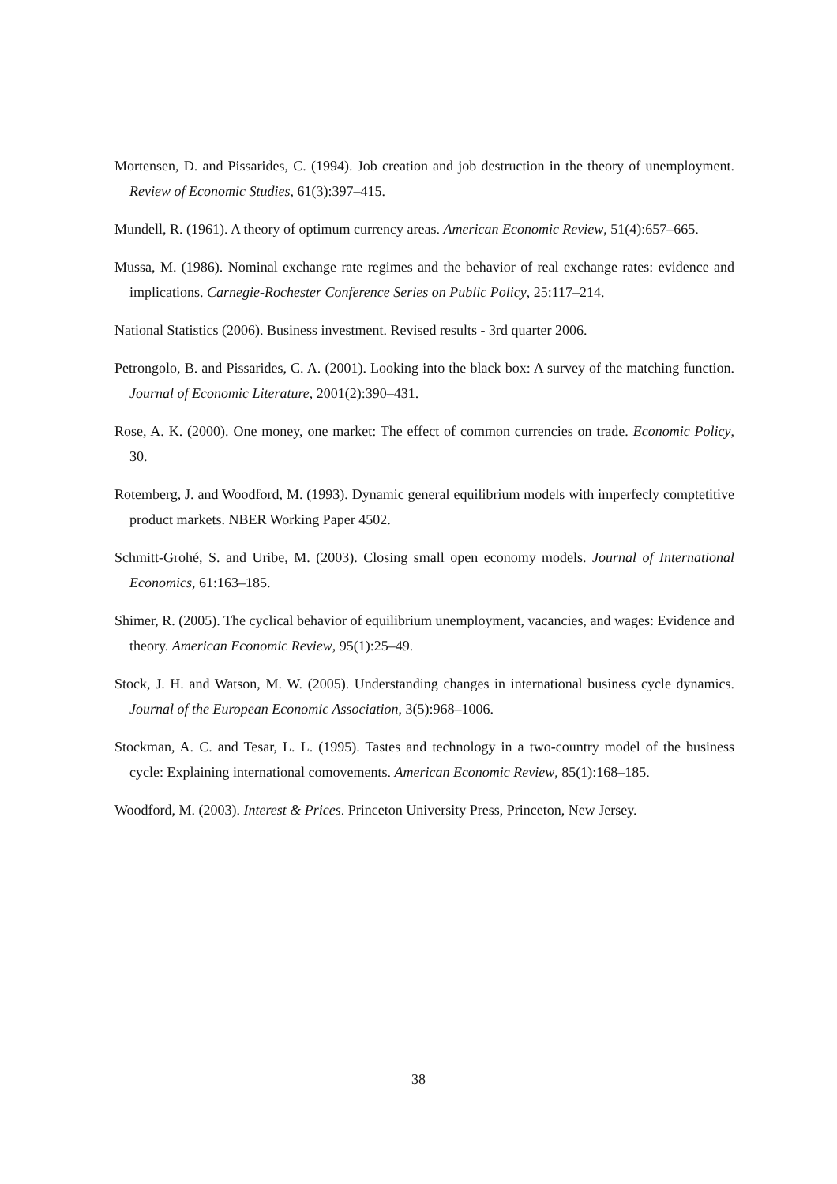Mortensen, D. and Pissarides, C. (1994). Job creation and job destruction in the theory of unemployment. Review of Economic Studies, 61(3):397–415.
Mundell, R. (1961). A theory of optimum currency areas. American Economic Review, 51(4):657–665.
Mussa, M. (1986). Nominal exchange rate regimes and the behavior of real exchange rates: evidence and implications. Carnegie-Rochester Conference Series on Public Policy, 25:117–214.
National Statistics (2006). Business investment. Revised results - 3rd quarter 2006.
Petrongolo, B. and Pissarides, C. A. (2001). Looking into the black box: A survey of the matching function. Journal of Economic Literature, 2001(2):390–431.
Rose, A. K. (2000). One money, one market: The effect of common currencies on trade. Economic Policy, 30.
Rotemberg, J. and Woodford, M. (1993). Dynamic general equilibrium models with imperfecly comptetitive product markets. NBER Working Paper 4502.
Schmitt-Grohé, S. and Uribe, M. (2003). Closing small open economy models. Journal of International Economics, 61:163–185.
Shimer, R. (2005). The cyclical behavior of equilibrium unemployment, vacancies, and wages: Evidence and theory. American Economic Review, 95(1):25–49.
Stock, J. H. and Watson, M. W. (2005). Understanding changes in international business cycle dynamics. Journal of the European Economic Association, 3(5):968–1006.
Stockman, A. C. and Tesar, L. L. (1995). Tastes and technology in a two-country model of the business cycle: Explaining international comovements. American Economic Review, 85(1):168–185.
Woodford, M. (2003). Interest & Prices. Princeton University Press, Princeton, New Jersey.
38